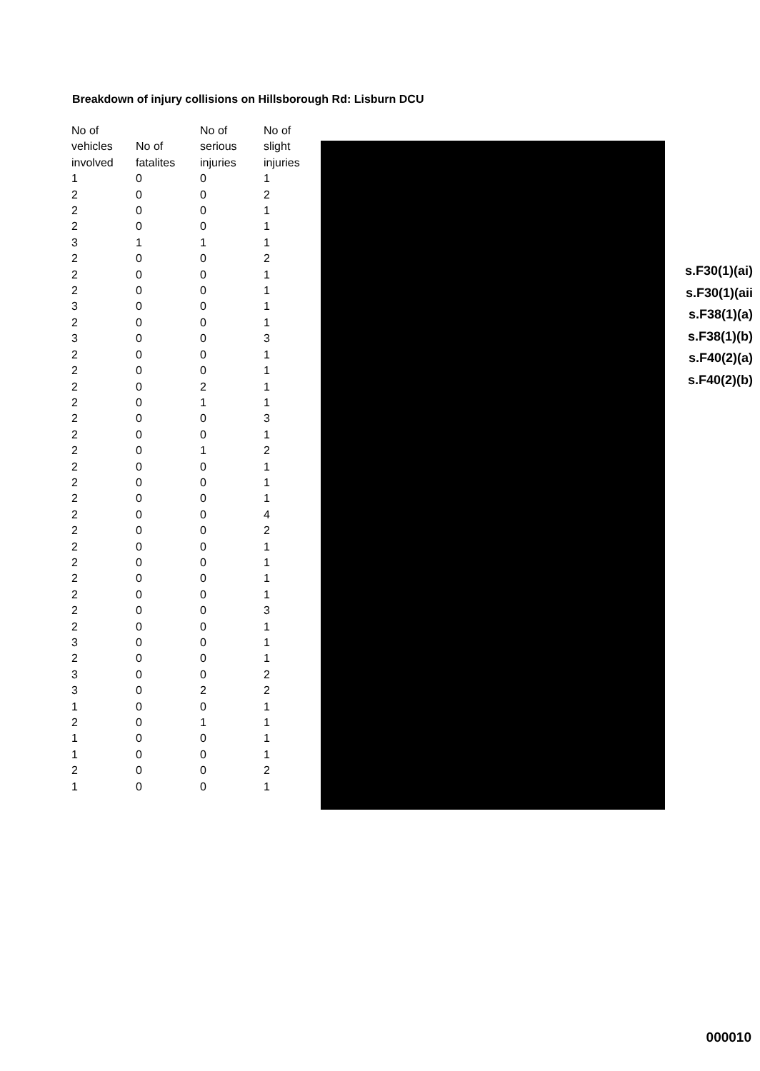Breakdown of injury collisions on Hillsborough Rd: Lisburn DCU
| No of vehicles involved | No of fatalites | No of serious injuries | No of slight injuries |
| --- | --- | --- | --- |
| 1 | 0 | 0 | 1 |
| 2 | 0 | 0 | 2 |
| 2 | 0 | 0 | 1 |
| 2 | 0 | 0 | 1 |
| 3 | 1 | 1 | 1 |
| 2 | 0 | 0 | 2 |
| 2 | 0 | 0 | 1 |
| 2 | 0 | 0 | 1 |
| 3 | 0 | 0 | 1 |
| 2 | 0 | 0 | 1 |
| 3 | 0 | 0 | 3 |
| 2 | 0 | 0 | 1 |
| 2 | 0 | 0 | 1 |
| 2 | 0 | 2 | 1 |
| 2 | 0 | 1 | 1 |
| 2 | 0 | 0 | 3 |
| 2 | 0 | 0 | 1 |
| 2 | 0 | 1 | 2 |
| 2 | 0 | 0 | 1 |
| 2 | 0 | 0 | 1 |
| 2 | 0 | 0 | 1 |
| 2 | 0 | 0 | 4 |
| 2 | 0 | 0 | 2 |
| 2 | 0 | 0 | 1 |
| 2 | 0 | 0 | 1 |
| 2 | 0 | 0 | 1 |
| 2 | 0 | 0 | 1 |
| 2 | 0 | 0 | 3 |
| 2 | 0 | 0 | 1 |
| 3 | 0 | 0 | 1 |
| 2 | 0 | 0 | 1 |
| 3 | 0 | 0 | 2 |
| 3 | 0 | 2 | 2 |
| 1 | 0 | 0 | 1 |
| 2 | 0 | 1 | 1 |
| 1 | 0 | 0 | 1 |
| 1 | 0 | 0 | 1 |
| 2 | 0 | 0 | 2 |
| 1 | 0 | 0 | 1 |
s.F30(1)(ai)
s.F30(1)(aii
s.F38(1)(a)
s.F38(1)(b)
s.F40(2)(a)
s.F40(2)(b)
000010